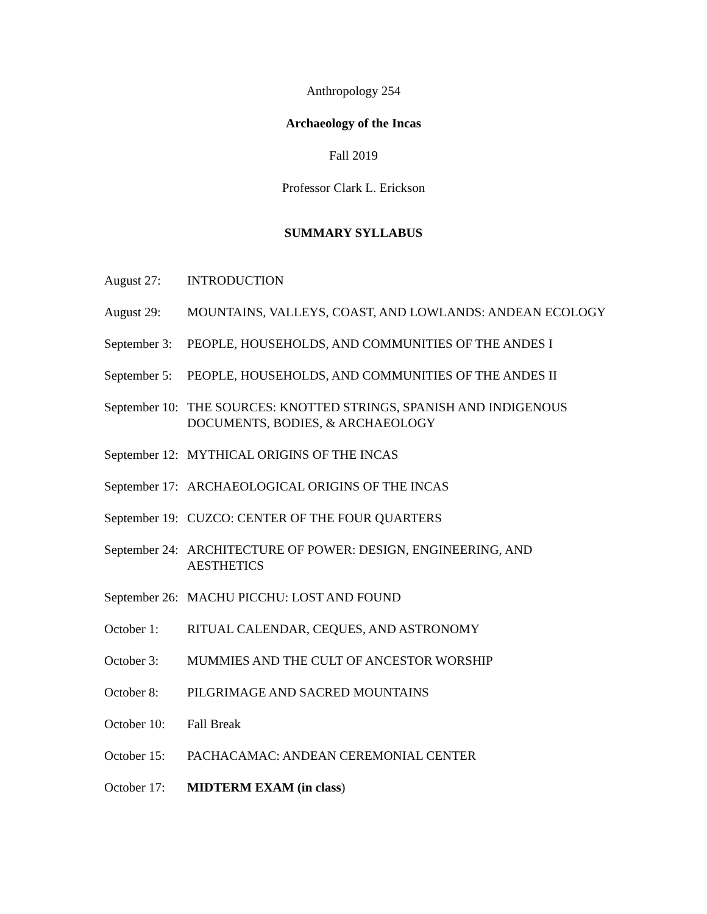Anthropology 254
Archaeology of the Incas
Fall 2019
Professor Clark L. Erickson
SUMMARY SYLLABUS
August 27: INTRODUCTION
August 29: MOUNTAINS, VALLEYS, COAST, AND LOWLANDS: ANDEAN ECOLOGY
September 3: PEOPLE, HOUSEHOLDS, AND COMMUNITIES OF THE ANDES I
September 5: PEOPLE, HOUSEHOLDS, AND COMMUNITIES OF THE ANDES II
September 10: THE SOURCES: KNOTTED STRINGS, SPANISH AND INDIGENOUS DOCUMENTS, BODIES, & ARCHAEOLOGY
September 12: MYTHICAL ORIGINS OF THE INCAS
September 17: ARCHAEOLOGICAL ORIGINS OF THE INCAS
September 19: CUZCO: CENTER OF THE FOUR QUARTERS
September 24: ARCHITECTURE OF POWER: DESIGN, ENGINEERING, AND AESTHETICS
September 26: MACHU PICCHU: LOST AND FOUND
October 1: RITUAL CALENDAR, CEQUES, AND ASTRONOMY
October 3: MUMMIES AND THE CULT OF ANCESTOR WORSHIP
October 8: PILGRIMAGE AND SACRED MOUNTAINS
October 10: Fall Break
October 15: PACHACAMAC: ANDEAN CEREMONIAL CENTER
October 17: MIDTERM EXAM (in class)